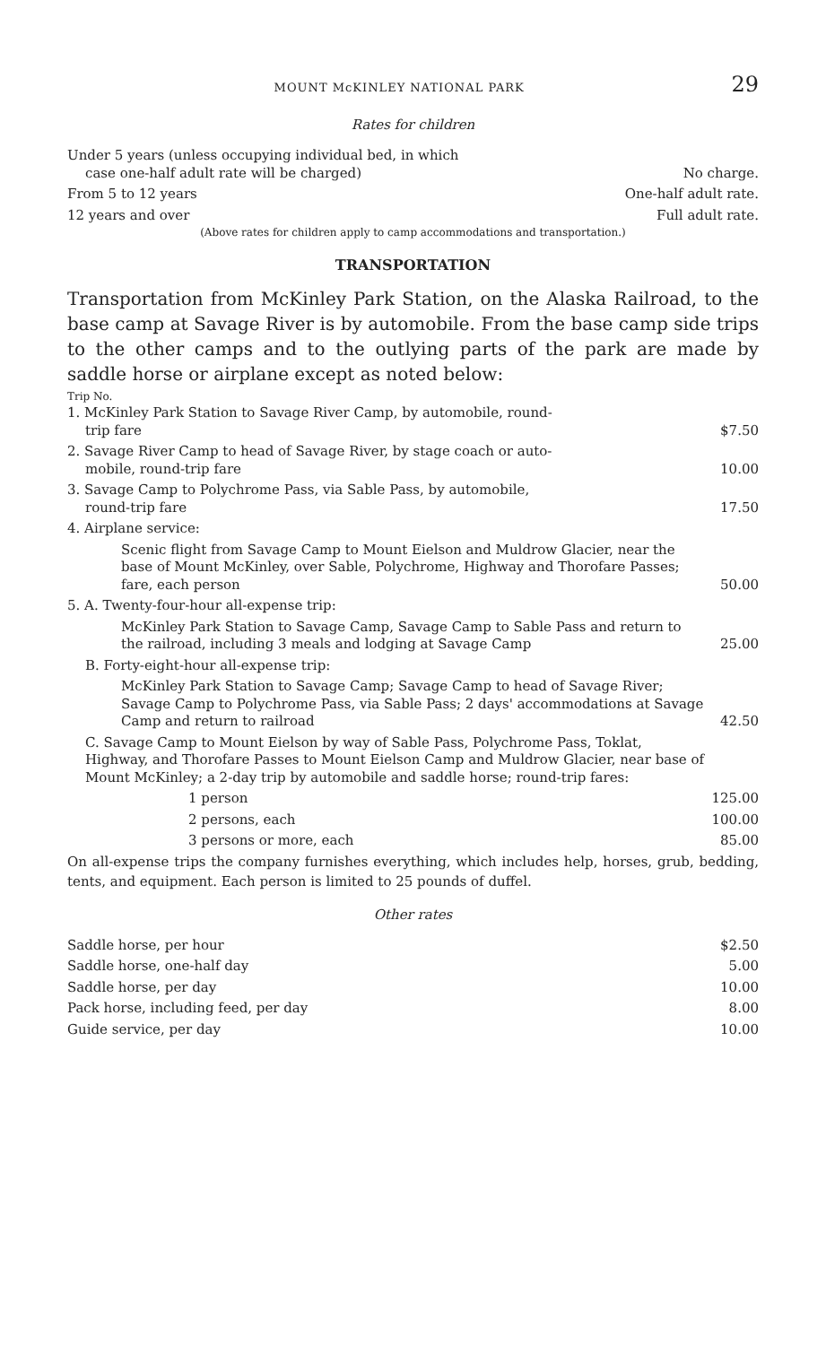MOUNT McKINLEY NATIONAL PARK 29
Rates for children
| Under 5 years (unless occupying individual bed, in which case one-half adult rate will be charged) | No charge. |
| From 5 to 12 years | One-half adult rate. |
| 12 years and over | Full adult rate. |
(Above rates for children apply to camp accommodations and transportation.)
TRANSPORTATION
Transportation from McKinley Park Station, on the Alaska Railroad, to the base camp at Savage River is by automobile. From the base camp side trips to the other camps and to the outlying parts of the park are made by saddle horse or airplane except as noted below:
Trip No.
| 1. McKinley Park Station to Savage River Camp, by automobile, round- trip fare | $7.50 |
| 2. Savage River Camp to head of Savage River, by stage coach or auto- mobile, round-trip fare | 10.00 |
| 3. Savage Camp to Polychrome Pass, via Sable Pass, by automobile, round-trip fare | 17.50 |
| 4. Airplane service: | |
| Scenic flight from Savage Camp to Mount Eielson and Muldrow Glacier, near the base of Mount McKinley, over Sable, Polychrome, Highway and Thorofare Passes; fare, each person | 50.00 |
| 5. A. Twenty-four-hour all-expense trip: | |
| McKinley Park Station to Savage Camp, Savage Camp to Sable Pass and return to the railroad, including 3 meals and lodging at Savage Camp | 25.00 |
| B. Forty-eight-hour all-expense trip: | |
| McKinley Park Station to Savage Camp; Savage Camp to head of Savage River; Savage Camp to Polychrome Pass, via Sable Pass; 2 days' accommodations at Savage Camp and return to railroad | 42.50 |
| C. Savage Camp to Mount Eielson by way of Sable Pass, Polychrome Pass, Toklat, Highway, and Thorofare Passes to Mount Eielson Camp and Muldrow Glacier, near base of Mount McKinley; a 2-day trip by automobile and saddle horse; round-trip fares: | |
| 1 person | 125.00 |
| 2 persons, each | 100.00 |
| 3 persons or more, each | 85.00 |
On all-expense trips the company furnishes everything, which includes help, horses, grub, bedding, tents, and equipment. Each person is limited to 25 pounds of duffel.
Other rates
| Saddle horse, per hour | $2.50 |
| Saddle horse, one-half day | 5.00 |
| Saddle horse, per day | 10.00 |
| Pack horse, including feed, per day | 8.00 |
| Guide service, per day | 10.00 |